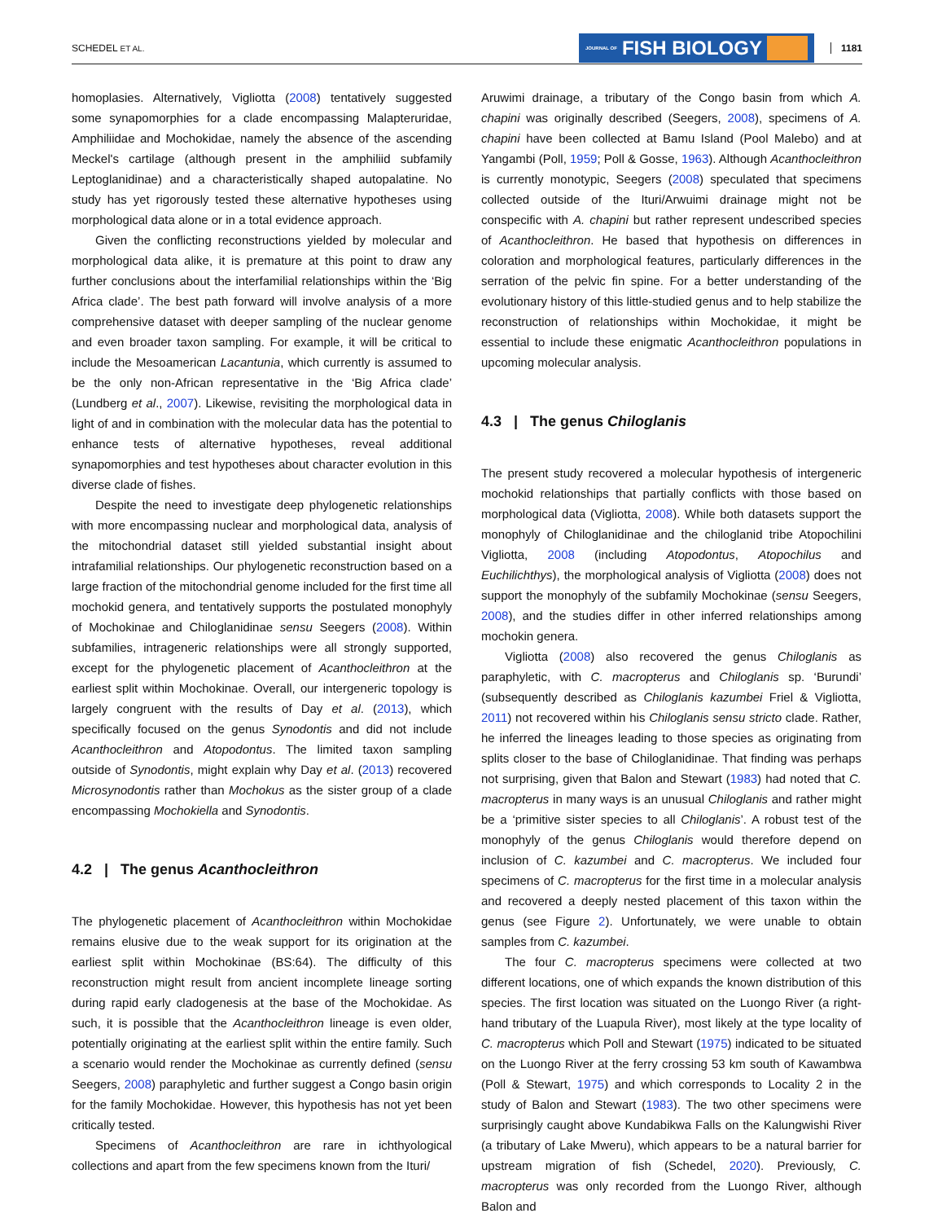SCHEDEL ET AL. JOURNAL OF FISH BIOLOGY 1181
homoplasies. Alternatively, Vigliotta (2008) tentatively suggested some synapomorphies for a clade encompassing Malapteruridae, Amphiliidae and Mochokidae, namely the absence of the ascending Meckel's cartilage (although present in the amphiliid subfamily Leptoglanidinae) and a characteristically shaped autopalatine. No study has yet rigorously tested these alternative hypotheses using morphological data alone or in a total evidence approach.
Given the conflicting reconstructions yielded by molecular and morphological data alike, it is premature at this point to draw any further conclusions about the interfamilial relationships within the ‘Big Africa clade’. The best path forward will involve analysis of a more comprehensive dataset with deeper sampling of the nuclear genome and even broader taxon sampling. For example, it will be critical to include the Mesoamerican Lacantunia, which currently is assumed to be the only non-African representative in the ‘Big Africa clade’ (Lundberg et al., 2007). Likewise, revisiting the morphological data in light of and in combination with the molecular data has the potential to enhance tests of alternative hypotheses, reveal additional synapomorphies and test hypotheses about character evolution in this diverse clade of fishes.
Despite the need to investigate deep phylogenetic relationships with more encompassing nuclear and morphological data, analysis of the mitochondrial dataset still yielded substantial insight about intrafamilial relationships. Our phylogenetic reconstruction based on a large fraction of the mitochondrial genome included for the first time all mochokid genera, and tentatively supports the postulated monophyly of Mochokinae and Chiloglanidinae sensu Seegers (2008). Within subfamilies, intrageneric relationships were all strongly supported, except for the phylogenetic placement of Acanthocleithron at the earliest split within Mochokinae. Overall, our intergeneric topology is largely congruent with the results of Day et al. (2013), which specifically focused on the genus Synodontis and did not include Acanthocleithron and Atopodontus. The limited taxon sampling outside of Synodontis, might explain why Day et al. (2013) recovered Microsynodontis rather than Mochokus as the sister group of a clade encompassing Mochokiella and Synodontis.
4.2 | The genus Acanthocleithron
The phylogenetic placement of Acanthocleithron within Mochokidae remains elusive due to the weak support for its origination at the earliest split within Mochokinae (BS:64). The difficulty of this reconstruction might result from ancient incomplete lineage sorting during rapid early cladogenesis at the base of the Mochokidae. As such, it is possible that the Acanthocleithron lineage is even older, potentially originating at the earliest split within the entire family. Such a scenario would render the Mochokinae as currently defined (sensu Seegers, 2008) paraphyletic and further suggest a Congo basin origin for the family Mochokidae. However, this hypothesis has not yet been critically tested.
Specimens of Acanthocleithron are rare in ichthyological collections and apart from the few specimens known from the Ituri/
Aruwimi drainage, a tributary of the Congo basin from which A. chapini was originally described (Seegers, 2008), specimens of A. chapini have been collected at Bamu Island (Pool Malebo) and at Yangambi (Poll, 1959; Poll & Gosse, 1963). Although Acanthocleithron is currently monotypic, Seegers (2008) speculated that specimens collected outside of the Ituri/Arwuimi drainage might not be conspecific with A. chapini but rather represent undescribed species of Acanthocleithron. He based that hypothesis on differences in coloration and morphological features, particularly differences in the serration of the pelvic fin spine. For a better understanding of the evolutionary history of this little-studied genus and to help stabilize the reconstruction of relationships within Mochokidae, it might be essential to include these enigmatic Acanthocleithron populations in upcoming molecular analysis.
4.3 | The genus Chiloglanis
The present study recovered a molecular hypothesis of intergeneric mochokid relationships that partially conflicts with those based on morphological data (Vigliotta, 2008). While both datasets support the monophyly of Chiloglanidinae and the chiloglanid tribe Atopochilini Vigliotta, 2008 (including Atopodontus, Atopochilus and Euchilichthys), the morphological analysis of Vigliotta (2008) does not support the monophyly of the subfamily Mochokinae (sensu Seegers, 2008), and the studies differ in other inferred relationships among mochokin genera.
Vigliotta (2008) also recovered the genus Chiloglanis as paraphyletic, with C. macropterus and Chiloglanis sp. ‘Burundi’ (subsequently described as Chiloglanis kazumbei Friel & Vigliotta, 2011) not recovered within his Chiloglanis sensu stricto clade. Rather, he inferred the lineages leading to those species as originating from splits closer to the base of Chiloglanidinae. That finding was perhaps not surprising, given that Balon and Stewart (1983) had noted that C. macropterus in many ways is an unusual Chiloglanis and rather might be a ‘primitive sister species to all Chiloglanis’. A robust test of the monophyly of the genus Chiloglanis would therefore depend on inclusion of C. kazumbei and C. macropterus. We included four specimens of C. macropterus for the first time in a molecular analysis and recovered a deeply nested placement of this taxon within the genus (see Figure 2). Unfortunately, we were unable to obtain samples from C. kazumbei.
The four C. macropterus specimens were collected at two different locations, one of which expands the known distribution of this species. The first location was situated on the Luongo River (a right-hand tributary of the Luapula River), most likely at the type locality of C. macropterus which Poll and Stewart (1975) indicated to be situated on the Luongo River at the ferry crossing 53 km south of Kawambwa (Poll & Stewart, 1975) and which corresponds to Locality 2 in the study of Balon and Stewart (1983). The two other specimens were surprisingly caught above Kundabikwa Falls on the Kalungwishi River (a tributary of Lake Mweru), which appears to be a natural barrier for upstream migration of fish (Schedel, 2020). Previously, C. macropterus was only recorded from the Luongo River, although Balon and